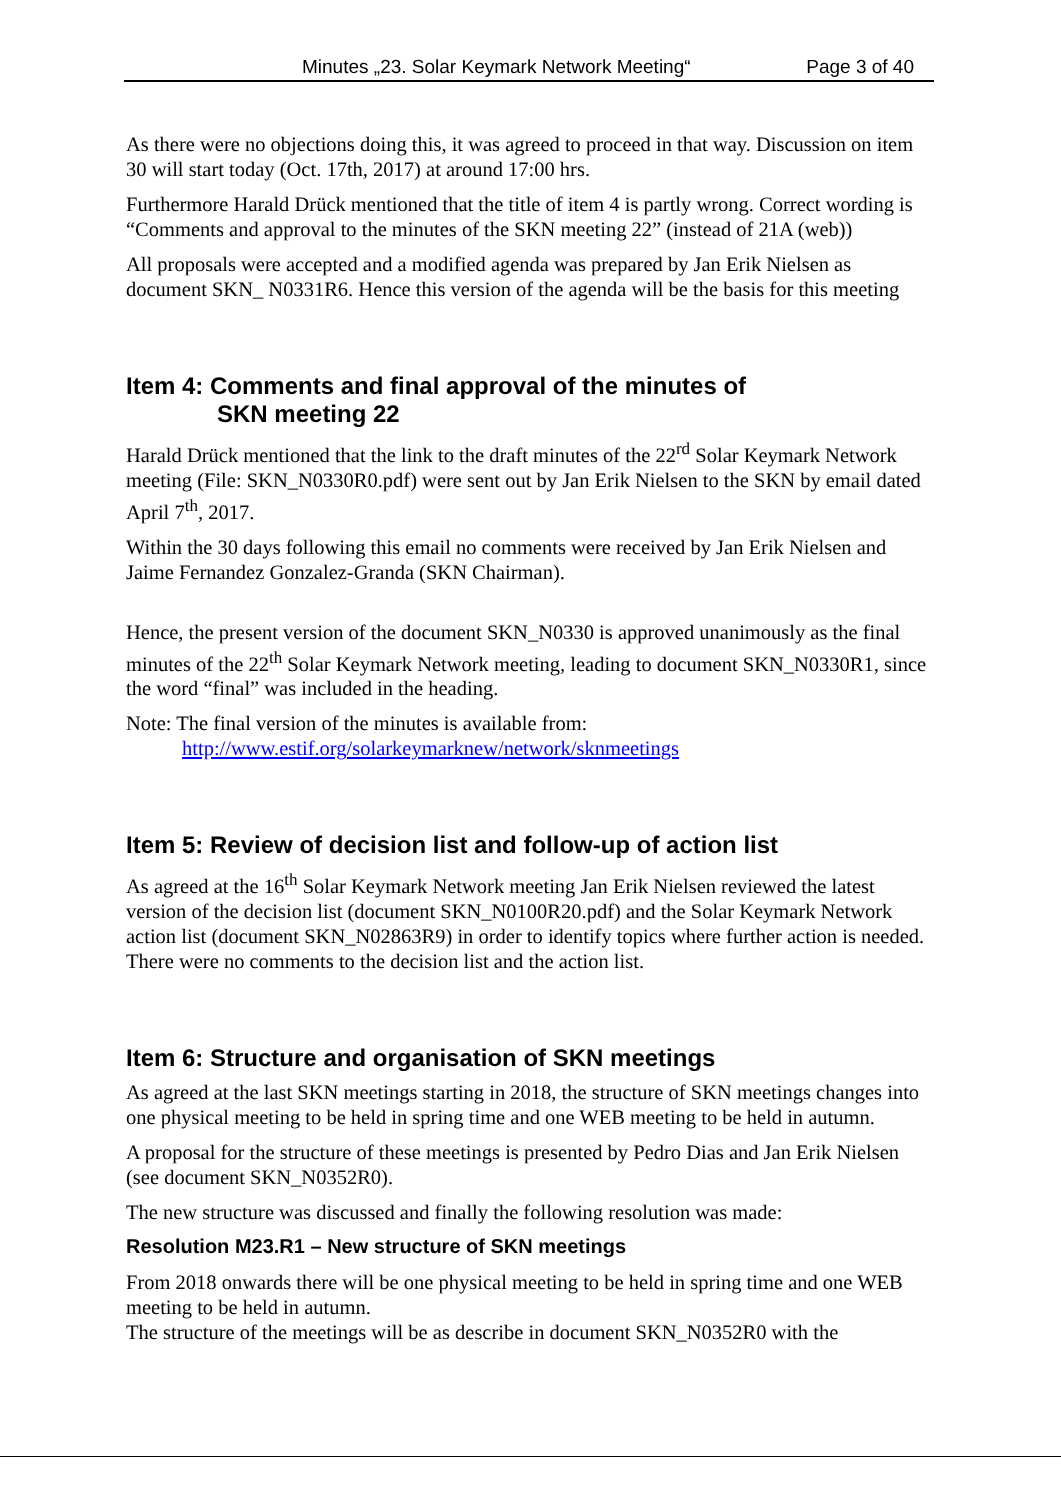Minutes „23. Solar Keymark Network Meeting“ Page 3 of 40
As there were no objections doing this, it was agreed to proceed in that way. Discussion on item 30 will start today (Oct. 17th, 2017) at around 17:00 hrs.
Furthermore Harald Drück mentioned that the title of item 4 is partly wrong. Correct wording is “Comments and approval to the minutes of the SKN meeting 22” (instead of 21A (web))
All proposals were accepted and a modified agenda was prepared by Jan Erik Nielsen as document SKN_ N0331R6. Hence this version of the agenda will be the basis for this meeting
Item 4: Comments and final approval of the minutes of
SKN meeting 22
Harald Drück mentioned that the link to the draft minutes of the 22<sup>rd</sup> Solar Keymark Network meeting (File: SKN_N0330R0.pdf) were sent out by Jan Erik Nielsen to the SKN by email dated April 7<sup>th</sup>, 2017.
Within the 30 days following this email no comments were received by Jan Erik Nielsen and Jaime Fernandez Gonzalez-Granda (SKN Chairman).
Hence, the present version of the document SKN_N0330 is approved unanimously as the final minutes of the 22<sup>th</sup> Solar Keymark Network meeting, leading to document SKN_N0330R1, since the word “final” was included in the heading.
Note: The final version of the minutes is available from:
http://www.estif.org/solarkeymarknew/network/sknmeetings
Item 5: Review of decision list and follow-up of action list
As agreed at the 16<sup>th</sup> Solar Keymark Network meeting Jan Erik Nielsen reviewed the latest version of the decision list (document SKN_N0100R20.pdf) and the Solar Keymark Network action list (document SKN_N02863R9) in order to identify topics where further action is needed.
There were no comments to the decision list and the action list.
Item 6: Structure and organisation of SKN meetings
As agreed at the last SKN meetings starting in 2018, the structure of SKN meetings changes into one physical meeting to be held in spring time and one WEB meeting to be held in autumn.
A proposal for the structure of these meetings is presented by Pedro Dias and Jan Erik Nielsen (see document SKN_N0352R0).
The new structure was discussed and finally the following resolution was made:
Resolution M23.R1 – New structure of SKN meetings
From 2018 onwards there will be one physical meeting to be held in spring time and one WEB meeting to be held in autumn.
The structure of the meetings will be as describe in document SKN_N0352R0 with the